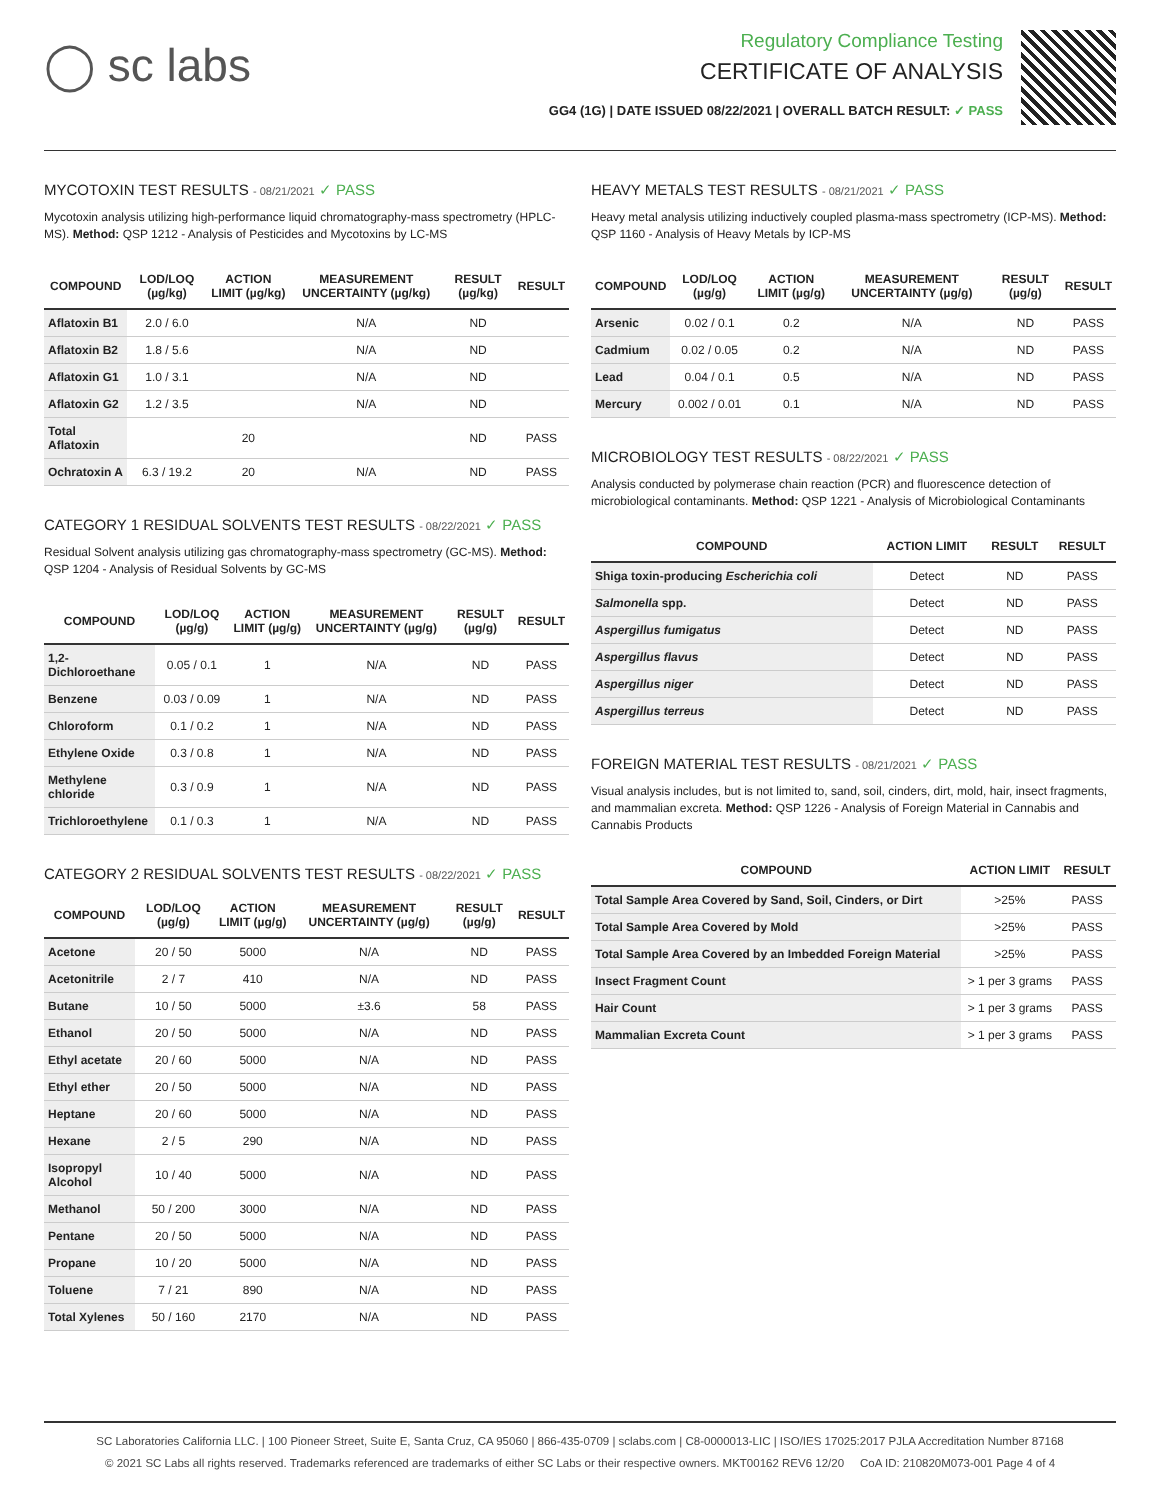◯ sc labs
Regulatory Compliance Testing
CERTIFICATE OF ANALYSIS
GG4 (1G) | DATE ISSUED 08/22/2021 | OVERALL BATCH RESULT: ✓ PASS
MYCOTOXIN TEST RESULTS - 08/21/2021 ✓ PASS
Mycotoxin analysis utilizing high-performance liquid chromatography-mass spectrometry (HPLC-MS). Method: QSP 1212 - Analysis of Pesticides and Mycotoxins by LC-MS
| COMPOUND | LOD/LOQ (µg/kg) | ACTION LIMIT (µg/kg) | MEASUREMENT UNCERTAINTY (µg/kg) | RESULT (µg/kg) | RESULT |
| --- | --- | --- | --- | --- | --- |
| Aflatoxin B1 | 2.0 / 6.0 | | N/A | ND | |
| Aflatoxin B2 | 1.8 / 5.6 | | N/A | ND | |
| Aflatoxin G1 | 1.0 / 3.1 | | N/A | ND | |
| Aflatoxin G2 | 1.2 / 3.5 | | N/A | ND | |
| Total Aflatoxin | | 20 | | ND | PASS |
| Ochratoxin A | 6.3 / 19.2 | 20 | N/A | ND | PASS |
CATEGORY 1 RESIDUAL SOLVENTS TEST RESULTS - 08/22/2021 ✓ PASS
Residual Solvent analysis utilizing gas chromatography-mass spectrometry (GC-MS). Method: QSP 1204 - Analysis of Residual Solvents by GC-MS
| COMPOUND | LOD/LOQ (µg/g) | ACTION LIMIT (µg/g) | MEASUREMENT UNCERTAINTY (µg/g) | RESULT (µg/g) | RESULT |
| --- | --- | --- | --- | --- | --- |
| 1,2-Dichloroethane | 0.05 / 0.1 | 1 | N/A | ND | PASS |
| Benzene | 0.03 / 0.09 | 1 | N/A | ND | PASS |
| Chloroform | 0.1 / 0.2 | 1 | N/A | ND | PASS |
| Ethylene Oxide | 0.3 / 0.8 | 1 | N/A | ND | PASS |
| Methylene chloride | 0.3 / 0.9 | 1 | N/A | ND | PASS |
| Trichloroethylene | 0.1 / 0.3 | 1 | N/A | ND | PASS |
CATEGORY 2 RESIDUAL SOLVENTS TEST RESULTS - 08/22/2021 ✓ PASS
| COMPOUND | LOD/LOQ (µg/g) | ACTION LIMIT (µg/g) | MEASUREMENT UNCERTAINTY (µg/g) | RESULT (µg/g) | RESULT |
| --- | --- | --- | --- | --- | --- |
| Acetone | 20 / 50 | 5000 | N/A | ND | PASS |
| Acetonitrile | 2 / 7 | 410 | N/A | ND | PASS |
| Butane | 10 / 50 | 5000 | ±3.6 | 58 | PASS |
| Ethanol | 20 / 50 | 5000 | N/A | ND | PASS |
| Ethyl acetate | 20 / 60 | 5000 | N/A | ND | PASS |
| Ethyl ether | 20 / 50 | 5000 | N/A | ND | PASS |
| Heptane | 20 / 60 | 5000 | N/A | ND | PASS |
| Hexane | 2 / 5 | 290 | N/A | ND | PASS |
| Isopropyl Alcohol | 10 / 40 | 5000 | N/A | ND | PASS |
| Methanol | 50 / 200 | 3000 | N/A | ND | PASS |
| Pentane | 20 / 50 | 5000 | N/A | ND | PASS |
| Propane | 10 / 20 | 5000 | N/A | ND | PASS |
| Toluene | 7 / 21 | 890 | N/A | ND | PASS |
| Total Xylenes | 50 / 160 | 2170 | N/A | ND | PASS |
HEAVY METALS TEST RESULTS - 08/21/2021 ✓ PASS
Heavy metal analysis utilizing inductively coupled plasma-mass spectrometry (ICP-MS). Method: QSP 1160 - Analysis of Heavy Metals by ICP-MS
| COMPOUND | LOD/LOQ (µg/g) | ACTION LIMIT (µg/g) | MEASUREMENT UNCERTAINTY (µg/g) | RESULT (µg/g) | RESULT |
| --- | --- | --- | --- | --- | --- |
| Arsenic | 0.02 / 0.1 | 0.2 | N/A | ND | PASS |
| Cadmium | 0.02 / 0.05 | 0.2 | N/A | ND | PASS |
| Lead | 0.04 / 0.1 | 0.5 | N/A | ND | PASS |
| Mercury | 0.002 / 0.01 | 0.1 | N/A | ND | PASS |
MICROBIOLOGY TEST RESULTS - 08/22/2021 ✓ PASS
Analysis conducted by polymerase chain reaction (PCR) and fluorescence detection of microbiological contaminants. Method: QSP 1221 - Analysis of Microbiological Contaminants
| COMPOUND | ACTION LIMIT | RESULT | RESULT |
| --- | --- | --- | --- |
| Shiga toxin-producing Escherichia coli | Detect | ND | PASS |
| Salmonella spp. | Detect | ND | PASS |
| Aspergillus fumigatus | Detect | ND | PASS |
| Aspergillus flavus | Detect | ND | PASS |
| Aspergillus niger | Detect | ND | PASS |
| Aspergillus terreus | Detect | ND | PASS |
FOREIGN MATERIAL TEST RESULTS - 08/21/2021 ✓ PASS
Visual analysis includes, but is not limited to, sand, soil, cinders, dirt, mold, hair, insect fragments, and mammalian excreta. Method: QSP 1226 - Analysis of Foreign Material in Cannabis and Cannabis Products
| COMPOUND | ACTION LIMIT | RESULT |
| --- | --- | --- |
| Total Sample Area Covered by Sand, Soil, Cinders, or Dirt | >25% | PASS |
| Total Sample Area Covered by Mold | >25% | PASS |
| Total Sample Area Covered by an Imbedded Foreign Material | >25% | PASS |
| Insect Fragment Count | > 1 per 3 grams | PASS |
| Hair Count | > 1 per 3 grams | PASS |
| Mammalian Excreta Count | > 1 per 3 grams | PASS |
SC Laboratories California LLC. | 100 Pioneer Street, Suite E, Santa Cruz, CA 95060 | 866-435-0709 | sclabs.com | C8-0000013-LIC | ISO/IES 17025:2017 PJLA Accreditation Number 87168
© 2021 SC Labs all rights reserved. Trademarks referenced are trademarks of either SC Labs or their respective owners. MKT00162 REV6 12/20 CoA ID: 210820M073-001 Page 4 of 4